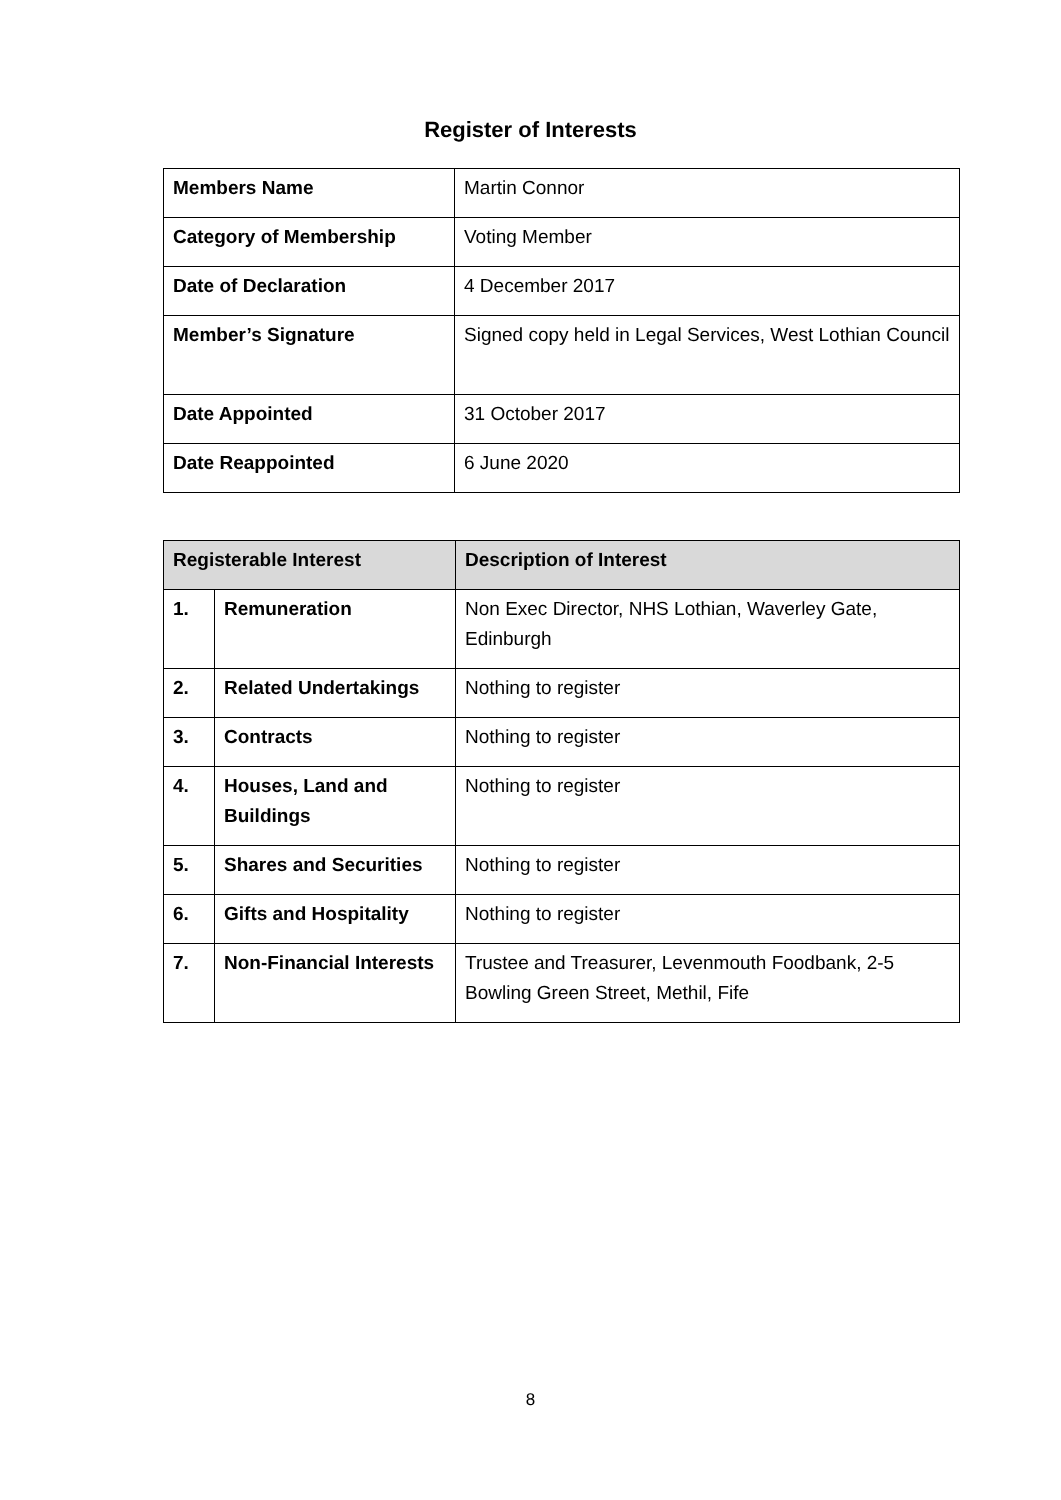Register of Interests
| Members Name | Martin Connor |
| Category of Membership | Voting Member |
| Date of Declaration | 4 December 2017 |
| Member’s Signature | Signed copy held in Legal Services, West Lothian Council |
| Date Appointed | 31 October 2017 |
| Date Reappointed | 6 June 2020 |
| Registerable Interest | | Description of Interest |
| --- | --- | --- |
| 1. | Remuneration | Non Exec Director, NHS Lothian, Waverley Gate, Edinburgh |
| 2. | Related Undertakings | Nothing to register |
| 3. | Contracts | Nothing to register |
| 4. | Houses, Land and Buildings | Nothing to register |
| 5. | Shares and Securities | Nothing to register |
| 6. | Gifts and Hospitality | Nothing to register |
| 7. | Non-Financial Interests | Trustee and Treasurer, Levenmouth Foodbank, 2-5 Bowling Green Street, Methil, Fife |
8